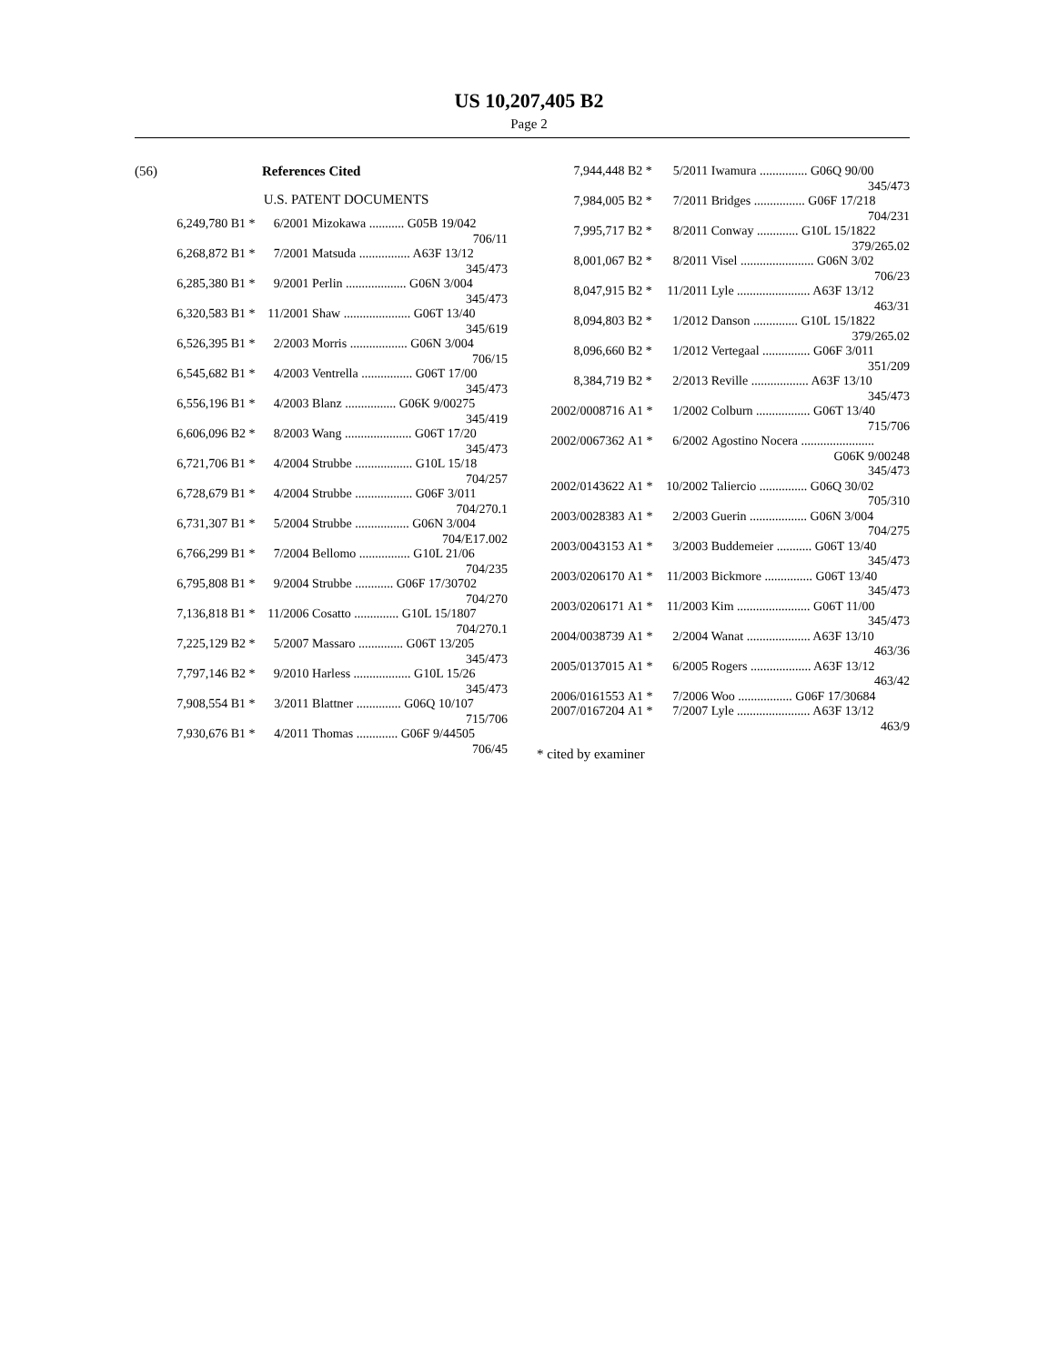US 10,207,405 B2
Page 2
(56) References Cited
U.S. PATENT DOCUMENTS
| 6,249,780 | B1 * | 6/2001 | Mizokawa ........... G05B 19/042 |
| 706/11 | | | |
| 6,268,872 | B1 * | 7/2001 | Matsuda ................ A63F 13/12 |
| 345/473 | | | |
| 6,285,380 | B1 * | 9/2001 | Perlin ................... G06N 3/004 |
| 345/473 | | | |
| 6,320,583 | B1 * | 11/2001 | Shaw ..................... G06T 13/40 |
| 345/619 | | | |
| 6,526,395 | B1 * | 2/2003 | Morris .................. G06N 3/004 |
| 706/15 | | | |
| 6,545,682 | B1 * | 4/2003 | Ventrella ................ G06T 17/00 |
| 345/473 | | | |
| 6,556,196 | B1 * | 4/2003 | Blanz ................ G06K 9/00275 |
| 345/419 | | | |
| 6,606,096 | B2 * | 8/2003 | Wang ..................... G06T 17/20 |
| 345/473 | | | |
| 6,721,706 | B1 * | 4/2004 | Strubbe .................. G10L 15/18 |
| 704/257 | | | |
| 6,728,679 | B1 * | 4/2004 | Strubbe .................. G06F 3/011 |
| 704/270.1 | | | |
| 6,731,307 | B1 * | 5/2004 | Strubbe ................. G06N 3/004 |
| 704/E17.002 | | | |
| 6,766,299 | B1 * | 7/2004 | Bellomo ................ G10L 21/06 |
| 704/235 | | | |
| 6,795,808 | B1 * | 9/2004 | Strubbe ............ G06F 17/30702 |
| 704/270 | | | |
| 7,136,818 | B1 * | 11/2006 | Cosatto .............. G10L 15/1807 |
| 704/270.1 | | | |
| 7,225,129 | B2 * | 5/2007 | Massaro .............. G06T 13/205 |
| 345/473 | | | |
| 7,797,146 | B2 * | 9/2010 | Harless .................. G10L 15/26 |
| 345/473 | | | |
| 7,908,554 | B1 * | 3/2011 | Blattner .............. G06Q 10/107 |
| 715/706 | | | |
| 7,930,676 | B1 * | 4/2011 | Thomas ............. G06F 9/44505 |
| 706/45 | | | |
| 7,944,448 | B2 * | 5/2011 | Iwamura ............... G06Q 90/00 |
| 345/473 | | | |
| 7,984,005 | B2 * | 7/2011 | Bridges ................ G06F 17/218 |
| 704/231 | | | |
| 7,995,717 | B2 * | 8/2011 | Conway ............. G10L 15/1822 |
| 379/265.02 | | | |
| 8,001,067 | B2 * | 8/2011 | Visel ....................... G06N 3/02 |
| 706/23 | | | |
| 8,047,915 | B2 * | 11/2011 | Lyle ....................... A63F 13/12 |
| 463/31 | | | |
| 8,094,803 | B2 * | 1/2012 | Danson .............. G10L 15/1822 |
| 379/265.02 | | | |
| 8,096,660 | B2 * | 1/2012 | Vertegaal ............... G06F 3/011 |
| 351/209 | | | |
| 8,384,719 | B2 * | 2/2013 | Reville .................. A63F 13/10 |
| 345/473 | | | |
| 2002/0008716 | A1 * | 1/2002 | Colburn ................. G06T 13/40 |
| 715/706 | | | |
| 2002/0067362 | A1 * | 6/2002 | Agostino Nocera ....................... |
| G06K 9/00248 | | | |
| 345/473 | | | |
| 2002/0143622 | A1 * | 10/2002 | Taliercio ............... G06Q 30/02 |
| 705/310 | | | |
| 2003/0028383 | A1 * | 2/2003 | Guerin .................. G06N 3/004 |
| 704/275 | | | |
| 2003/0043153 | A1 * | 3/2003 | Buddemeier ........... G06T 13/40 |
| 345/473 | | | |
| 2003/0206170 | A1 * | 11/2003 | Bickmore ............... G06T 13/40 |
| 345/473 | | | |
| 2003/0206171 | A1 * | 11/2003 | Kim ....................... G06T 11/00 |
| 345/473 | | | |
| 2004/0038739 | A1 * | 2/2004 | Wanat .................... A63F 13/10 |
| 463/36 | | | |
| 2005/0137015 | A1 * | 6/2005 | Rogers ................... A63F 13/12 |
| 463/42 | | | |
| 2006/0161553 | A1 * | 7/2006 | Woo ................. G06F 17/30684 |
| 2007/0167204 | A1 * | 7/2007 | Lyle ....................... A63F 13/12 |
| 463/9 | | | |
* cited by examiner